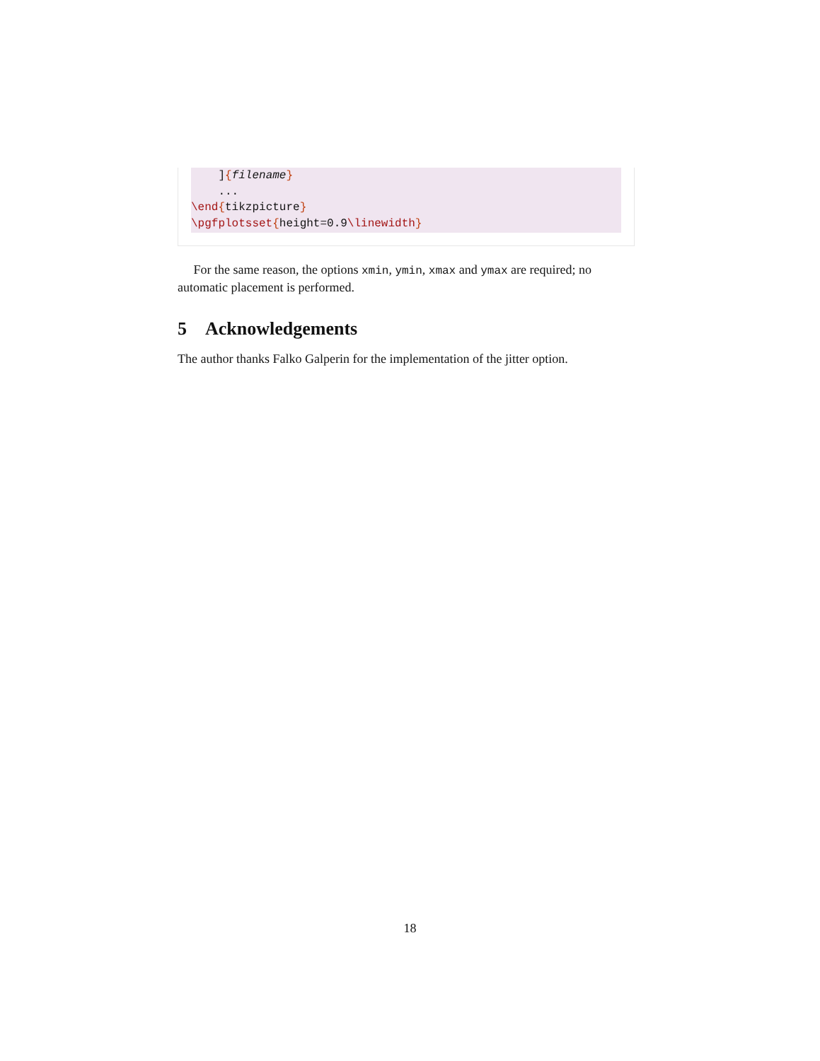]{filename}
    ...
\end{tikzpicture}
\pgfplotsset{height=0.9\linewidth}
For the same reason, the options xmin, ymin, xmax and ymax are required; no automatic placement is performed.
5 Acknowledgements
The author thanks Falko Galperin for the implementation of the jitter option.
18